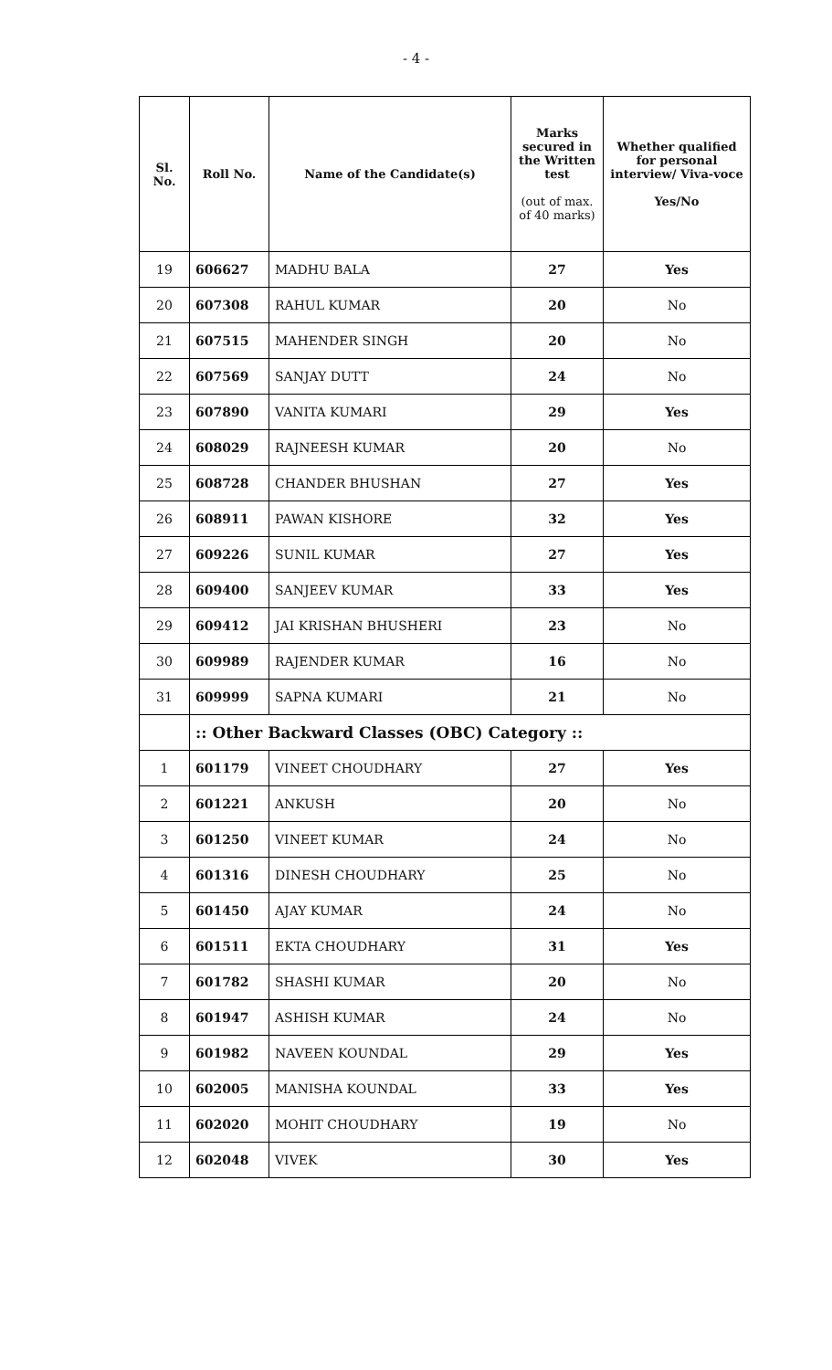- 4 -
| Sl. No. | Roll No. | Name of the Candidate(s) | Marks secured in the Written test (out of max. of 40 marks) | Whether qualified for personal interview/ Viva-voce Yes/No |
| --- | --- | --- | --- | --- |
| 19 | 606627 | MADHU BALA | 27 | Yes |
| 20 | 607308 | RAHUL KUMAR | 20 | No |
| 21 | 607515 | MAHENDER SINGH | 20 | No |
| 22 | 607569 | SANJAY DUTT | 24 | No |
| 23 | 607890 | VANITA KUMARI | 29 | Yes |
| 24 | 608029 | RAJNEESH KUMAR | 20 | No |
| 25 | 608728 | CHANDER BHUSHAN | 27 | Yes |
| 26 | 608911 | PAWAN KISHORE | 32 | Yes |
| 27 | 609226 | SUNIL KUMAR | 27 | Yes |
| 28 | 609400 | SANJEEV KUMAR | 33 | Yes |
| 29 | 609412 | JAI KRISHAN BHUSHERI | 23 | No |
| 30 | 609989 | RAJENDER KUMAR | 16 | No |
| 31 | 609999 | SAPNA KUMARI | 21 | No |
| | :: Other Backward Classes (OBC) Category :: | | | |
| 1 | 601179 | VINEET CHOUDHARY | 27 | Yes |
| 2 | 601221 | ANKUSH | 20 | No |
| 3 | 601250 | VINEET KUMAR | 24 | No |
| 4 | 601316 | DINESH CHOUDHARY | 25 | No |
| 5 | 601450 | AJAY KUMAR | 24 | No |
| 6 | 601511 | EKTA CHOUDHARY | 31 | Yes |
| 7 | 601782 | SHASHI KUMAR | 20 | No |
| 8 | 601947 | ASHISH KUMAR | 24 | No |
| 9 | 601982 | NAVEEN KOUNDAL | 29 | Yes |
| 10 | 602005 | MANISHA KOUNDAL | 33 | Yes |
| 11 | 602020 | MOHIT CHOUDHARY | 19 | No |
| 12 | 602048 | VIVEK | 30 | Yes |